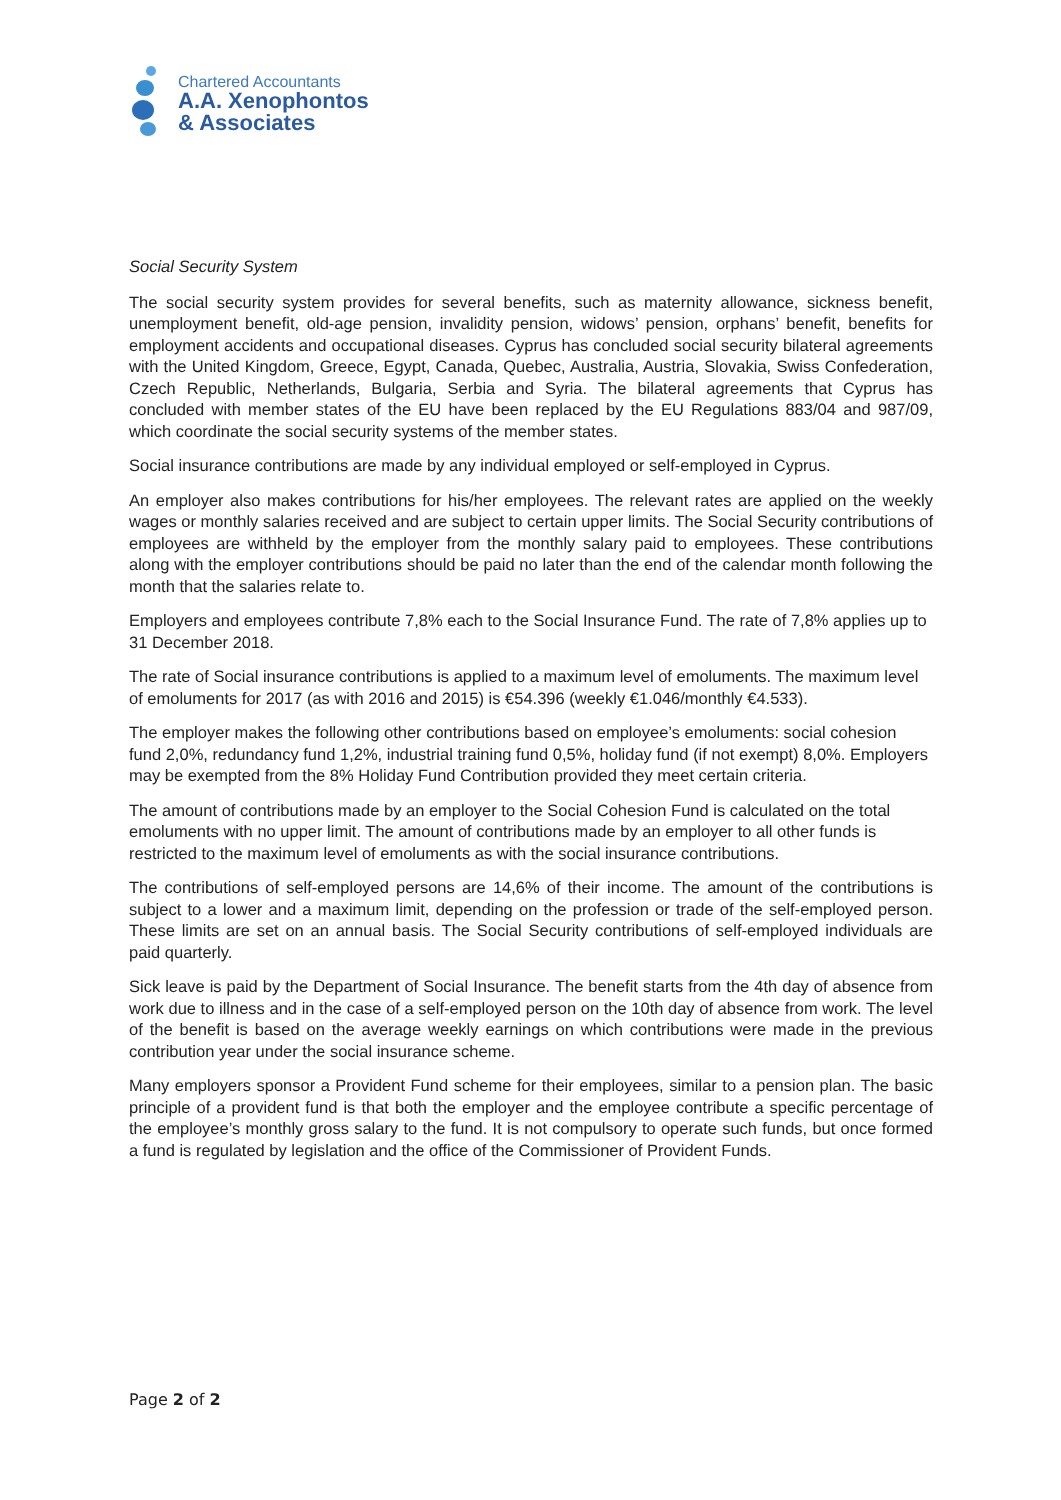Chartered Accountants
A.A. Xenophontos
& Associates
Social Security System
The social security system provides for several benefits, such as maternity allowance, sickness benefit, unemployment benefit, old-age pension, invalidity pension, widows’ pension, orphans’ benefit, benefits for employment accidents and occupational diseases. Cyprus has concluded social security bilateral agreements with the United Kingdom, Greece, Egypt, Canada, Quebec, Australia, Austria, Slovakia, Swiss Confederation, Czech Republic, Netherlands, Bulgaria, Serbia and Syria. The bilateral agreements that Cyprus has concluded with member states of the EU have been replaced by the EU Regulations 883/04 and 987/09, which coordinate the social security systems of the member states.
Social insurance contributions are made by any individual employed or self-employed in Cyprus.
An employer also makes contributions for his/her employees. The relevant rates are applied on the weekly wages or monthly salaries received and are subject to certain upper limits. The Social Security contributions of employees are withheld by the employer from the monthly salary paid to employees. These contributions along with the employer contributions should be paid no later than the end of the calendar month following the month that the salaries relate to.
Employers and employees contribute 7,8% each to the Social Insurance Fund. The rate of 7,8% applies up to 31 December 2018.
The rate of Social insurance contributions is applied to a maximum level of emoluments. The maximum level of emoluments for 2017 (as with 2016 and 2015) is €54.396 (weekly €1.046/monthly €4.533).
The employer makes the following other contributions based on employee’s emoluments: social cohesion fund 2,0%, redundancy fund 1,2%, industrial training fund 0,5%, holiday fund (if not exempt) 8,0%. Employers may be exempted from the 8% Holiday Fund Contribution provided they meet certain criteria.
The amount of contributions made by an employer to the Social Cohesion Fund is calculated on the total emoluments with no upper limit. The amount of contributions made by an employer to all other funds is restricted to the maximum level of emoluments as with the social insurance contributions.
The contributions of self-employed persons are 14,6% of their income. The amount of the contributions is subject to a lower and a maximum limit, depending on the profession or trade of the self-employed person. These limits are set on an annual basis. The Social Security contributions of self-employed individuals are paid quarterly.
Sick leave is paid by the Department of Social Insurance. The benefit starts from the 4th day of absence from work due to illness and in the case of a self-employed person on the 10th day of absence from work. The level of the benefit is based on the average weekly earnings on which contributions were made in the previous contribution year under the social insurance scheme.
Many employers sponsor a Provident Fund scheme for their employees, similar to a pension plan. The basic principle of a provident fund is that both the employer and the employee contribute a specific percentage of the employee’s monthly gross salary to the fund. It is not compulsory to operate such funds, but once formed a fund is regulated by legislation and the office of the Commissioner of Provident Funds.
Page 2 of 2